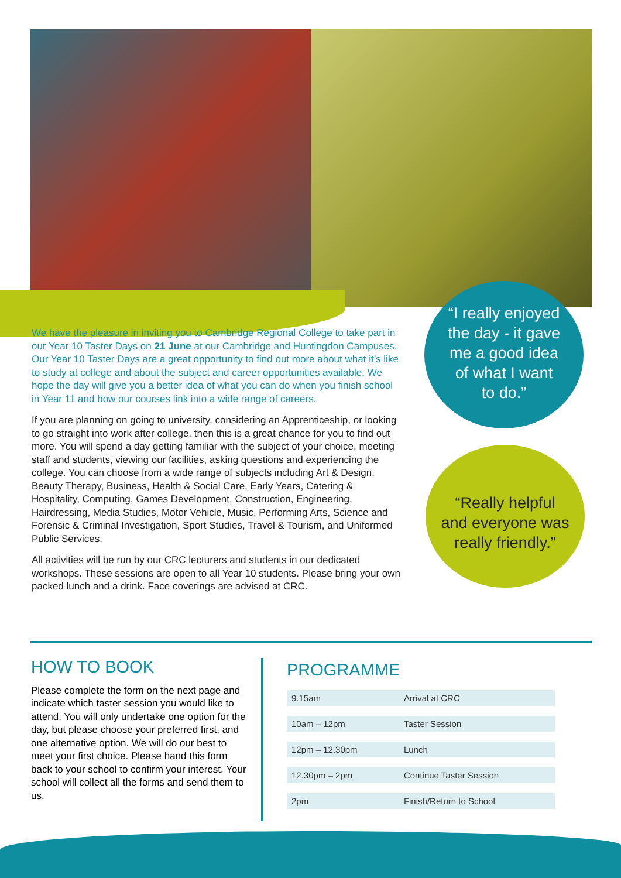We have the pleasure in inviting you to Cambridge Regional College to take part in our Year 10 Taster Days on 21 June at our Cambridge and Huntingdon Campuses. Our Year 10 Taster Days are a great opportunity to find out more about what it’s like to study at college and about the subject and career opportunities available. We hope the day will give you a better idea of what you can do when you finish school in Year 11 and how our courses link into a wide range of careers.
If you are planning on going to university, considering an Apprenticeship, or looking to go straight into work after college, then this is a great chance for you to find out more. You will spend a day getting familiar with the subject of your choice, meeting staff and students, viewing our facilities, asking questions and experiencing the college. You can choose from a wide range of subjects including Art & Design, Beauty Therapy, Business, Health & Social Care, Early Years, Catering & Hospitality, Computing, Games Development, Construction, Engineering, Hairdressing, Media Studies, Motor Vehicle, Music, Performing Arts, Science and Forensic & Criminal Investigation, Sport Studies, Travel & Tourism, and Uniformed Public Services.
All activities will be run by our CRC lecturers and students in our dedicated workshops. These sessions are open to all Year 10 students. Please bring your own packed lunch and a drink. Face coverings are advised at CRC.
“I really enjoyed
the day - it gave
me a good idea
of what I want
to do.”
“Really helpful
and everyone was
really friendly.”
HOW TO BOOK
Please complete the form on the next page and indicate which taster session you would like to attend. You will only undertake one option for the day, but please choose your preferred first, and one alternative option. We will do our best to meet your first choice. Please hand this form back to your school to confirm your interest. Your school will collect all the forms and send them to us.
PROGRAMME
| 9.15am | Arrival at CRC |
| 10am – 12pm | Taster Session |
| 12pm – 12.30pm | Lunch |
| 12.30pm – 2pm | Continue Taster Session |
| 2pm | Finish/Return to School |